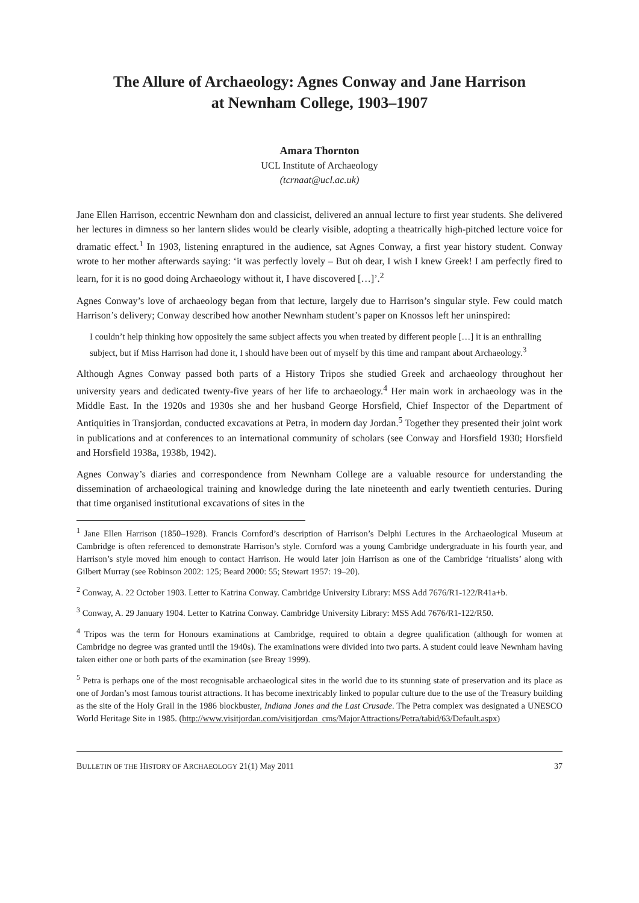The Allure of Archaeology: Agnes Conway and Jane Harrison
at Newnham College, 1903–1907
Amara Thornton
UCL Institute of Archaeology
(tcrnaat@ucl.ac.uk)
Jane Ellen Harrison, eccentric Newnham don and classicist, delivered an annual lecture to first year students. She delivered her lectures in dimness so her lantern slides would be clearly visible, adopting a theatrically high-pitched lecture voice for dramatic effect.<sup>1</sup> In 1903, listening enraptured in the audience, sat Agnes Conway, a first year history student. Conway wrote to her mother afterwards saying: ‘it was perfectly lovely – But oh dear, I wish I knew Greek! I am perfectly fired to learn, for it is no good doing Archaeology without it, I have discovered […]’.<sup>2</sup>
Agnes Conway’s love of archaeology began from that lecture, largely due to Harrison’s singular style. Few could match Harrison’s delivery; Conway described how another Newnham student’s paper on Knossos left her uninspired:
I couldn’t help thinking how oppositely the same subject affects you when treated by different people […] it is an enthralling subject, but if Miss Harrison had done it, I should have been out of myself by this time and rampant about Archaeology.<sup>3</sup>
Although Agnes Conway passed both parts of a History Tripos she studied Greek and archaeology throughout her university years and dedicated twenty-five years of her life to archaeology.<sup>4</sup> Her main work in archaeology was in the Middle East. In the 1920s and 1930s she and her husband George Horsfield, Chief Inspector of the Department of Antiquities in Transjordan, conducted excavations at Petra, in modern day Jordan.<sup>5</sup> Together they presented their joint work in publications and at conferences to an international community of scholars (see Conway and Horsfield 1930; Horsfield and Horsfield 1938a, 1938b, 1942).
Agnes Conway’s diaries and correspondence from Newnham College are a valuable resource for understanding the dissemination of archaeological training and knowledge during the late nineteenth and early twentieth centuries. During that time organised institutional excavations of sites in the
<sup>1</sup> Jane Ellen Harrison (1850–1928). Francis Cornford’s description of Harrison’s Delphi Lectures in the Archaeological Museum at Cambridge is often referenced to demonstrate Harrison’s style. Cornford was a young Cambridge undergraduate in his fourth year, and Harrison’s style moved him enough to contact Harrison. He would later join Harrison as one of the Cambridge ‘ritualists’ along with Gilbert Murray (see Robinson 2002: 125; Beard 2000: 55; Stewart 1957: 19–20).
<sup>2</sup> Conway, A. 22 October 1903. Letter to Katrina Conway. Cambridge University Library: MSS Add 7676/R1-122/R41a+b.
<sup>3</sup> Conway, A. 29 January 1904. Letter to Katrina Conway. Cambridge University Library: MSS Add 7676/R1-122/R50.
<sup>4</sup> Tripos was the term for Honours examinations at Cambridge, required to obtain a degree qualification (although for women at Cambridge no degree was granted until the 1940s). The examinations were divided into two parts. A student could leave Newnham having taken either one or both parts of the examination (see Breay 1999).
<sup>5</sup> Petra is perhaps one of the most recognisable archaeological sites in the world due to its stunning state of preservation and its place as one of Jordan’s most famous tourist attractions. It has become inextricably linked to popular culture due to the use of the Treasury building as the site of the Holy Grail in the 1986 blockbuster, Indiana Jones and the Last Crusade. The Petra complex was designated a UNESCO World Heritage Site in 1985. (http://www.visitjordan.com/visitjordan_cms/MajorAttractions/Petra/tabid/63/Default.aspx)
BULLETIN OF THE HISTORY OF ARCHAEOLOGY 21(1) May 2011 37